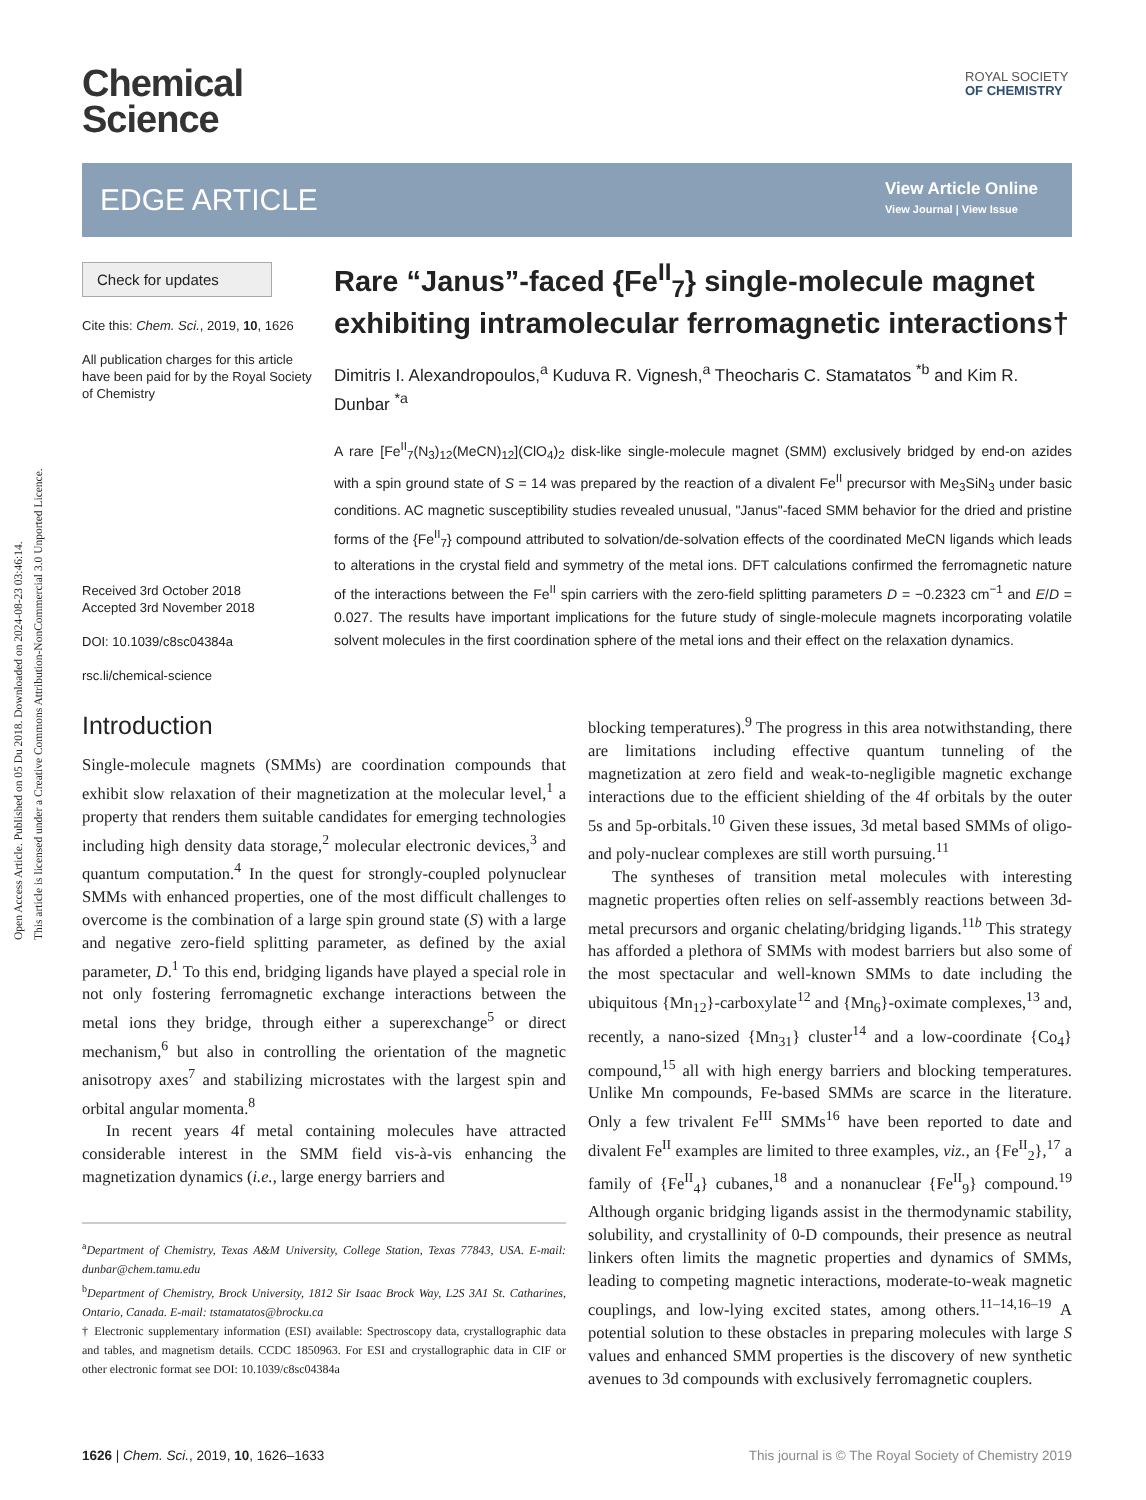Open Access Article. Published on 05 Du 2018. Downloaded on 2024-08-23 03:46:14.
This article is licensed under a Creative Commons Attribution-NonCommercial 3.0 Unported Licence.
Chemical
Science
ROYAL SOCIETY
OF CHEMISTRY
EDGE ARTICLE
View Article Online
View Journal | View Issue
Check for updates
Cite this: Chem. Sci., 2019, 10, 1626
All publication charges for this article have been paid for by the Royal Society of Chemistry
Received 3rd October 2018
Accepted 3rd November 2018
DOI: 10.1039/c8sc04384a
rsc.li/chemical-science
Rare “Janus”-faced {Fe<sup>II</sup><sub>7</sub>} single-molecule magnet exhibiting intramolecular ferromagnetic interactions†
Dimitris I. Alexandropoulos,<sup>a</sup> Kuduva R. Vignesh,<sup>a</sup> Theocharis C. Stamatatos <sup>*b</sup> and Kim R. Dunbar <sup>*a</sup>
A rare [Fe<sup>II</sup><sub>7</sub>(N<sub>3</sub>)<sub>12</sub>(MeCN)<sub>12</sub>](ClO<sub>4</sub>)<sub>2</sub> disk-like single-molecule magnet (SMM) exclusively bridged by end-on azides with a spin ground state of S = 14 was prepared by the reaction of a divalent Fe<sup>II</sup> precursor with Me<sub>3</sub>SiN<sub>3</sub> under basic conditions. AC magnetic susceptibility studies revealed unusual, "Janus"-faced SMM behavior for the dried and pristine forms of the {Fe<sup>II</sup><sub>7</sub>} compound attributed to solvation/de-solvation effects of the coordinated MeCN ligands which leads to alterations in the crystal field and symmetry of the metal ions. DFT calculations confirmed the ferromagnetic nature of the interactions between the Fe<sup>II</sup> spin carriers with the zero-field splitting parameters D = −0.2323 cm<sup>−1</sup> and E/D = 0.027. The results have important implications for the future study of single-molecule magnets incorporating volatile solvent molecules in the first coordination sphere of the metal ions and their effect on the relaxation dynamics.
Introduction
Single-molecule magnets (SMMs) are coordination compounds that exhibit slow relaxation of their magnetization at the molecular level,<sup>1</sup> a property that renders them suitable candidates for emerging technologies including high density data storage,<sup>2</sup> molecular electronic devices,<sup>3</sup> and quantum computation.<sup>4</sup> In the quest for strongly-coupled polynuclear SMMs with enhanced properties, one of the most difficult challenges to overcome is the combination of a large spin ground state (S) with a large and negative zero-field splitting parameter, as defined by the axial parameter, D.<sup>1</sup> To this end, bridging ligands have played a special role in not only fostering ferromagnetic exchange interactions between the metal ions they bridge, through either a superexchange<sup>5</sup> or direct mechanism,<sup>6</sup> but also in controlling the orientation of the magnetic anisotropy axes<sup>7</sup> and stabilizing microstates with the largest spin and orbital angular momenta.<sup>8</sup>
In recent years 4f metal containing molecules have attracted considerable interest in the SMM field vis-à-vis enhancing the magnetization dynamics (i.e., large energy barriers and
<sup>a</sup> Department of Chemistry, Texas A&M University, College Station, Texas 77843, USA. E-mail: dunbar@chem.tamu.edu
<sup>b</sup> Department of Chemistry, Brock University, 1812 Sir Isaac Brock Way, L2S 3A1 St. Catharines, Ontario, Canada. E-mail: tstamatatos@brocku.ca
† Electronic supplementary information (ESI) available: Spectroscopy data, crystallographic data and tables, and magnetism details. CCDC 1850963. For ESI and crystallographic data in CIF or other electronic format see DOI: 10.1039/c8sc04384a
blocking temperatures).<sup>9</sup> The progress in this area notwithstanding, there are limitations including effective quantum tunneling of the magnetization at zero field and weak-to-negligible magnetic exchange interactions due to the efficient shielding of the 4f orbitals by the outer 5s and 5p-orbitals.<sup>10</sup> Given these issues, 3d metal based SMMs of oligo- and poly-nuclear complexes are still worth pursuing.<sup>11</sup>
The syntheses of transition metal molecules with interesting magnetic properties often relies on self-assembly reactions between 3d-metal precursors and organic chelating/bridging ligands.<sup>11b</sup> This strategy has afforded a plethora of SMMs with modest barriers but also some of the most spectacular and well-known SMMs to date including the ubiquitous {Mn<sub>12</sub>}-carboxylate<sup>12</sup> and {Mn<sub>6</sub>}-oximate complexes,<sup>13</sup> and, recently, a nano-sized {Mn<sub>31</sub>} cluster<sup>14</sup> and a low-coordinate {Co<sub>4</sub>} compound,<sup>15</sup> all with high energy barriers and blocking temperatures. Unlike Mn compounds, Fe-based SMMs are scarce in the literature. Only a few trivalent Fe<sup>III</sup> SMMs<sup>16</sup> have been reported to date and divalent Fe<sup>II</sup> examples are limited to three examples, viz., an {Fe<sup>II</sup><sub>2</sub>},<sup>17</sup> a family of {Fe<sup>II</sup><sub>4</sub>} cubanes,<sup>18</sup> and a nonanuclear {Fe<sup>II</sup><sub>9</sub>} compound.<sup>19</sup> Although organic bridging ligands assist in the thermodynamic stability, solubility, and crystallinity of 0-D compounds, their presence as neutral linkers often limits the magnetic properties and dynamics of SMMs, leading to competing magnetic interactions, moderate-to-weak magnetic couplings, and low-lying excited states, among others.<sup>11–14,16–19</sup> A potential solution to these obstacles in preparing molecules with large S values and enhanced SMM properties is the discovery of new synthetic avenues to 3d compounds with exclusively ferromagnetic couplers.
1626 | Chem. Sci., 2019, 10, 1626–1633 This journal is © The Royal Society of Chemistry 2019